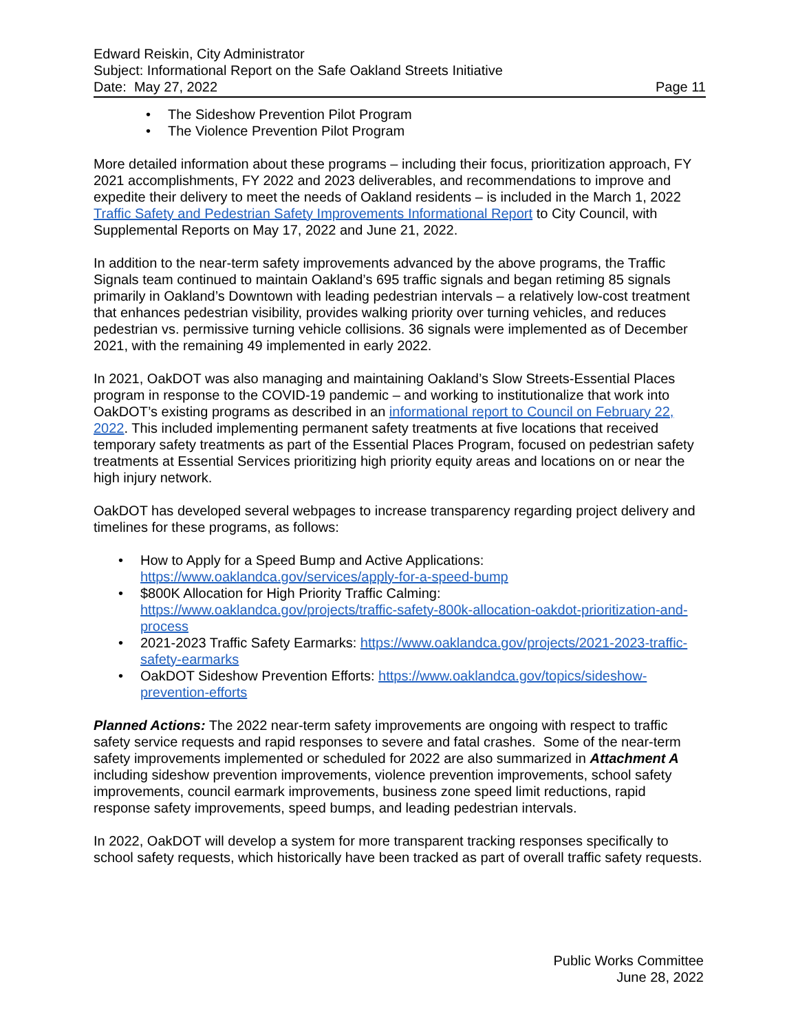Edward Reiskin, City Administrator
Subject: Informational Report on the Safe Oakland Streets Initiative
Date: May 27, 2022 Page 11
• The Sideshow Prevention Pilot Program
• The Violence Prevention Pilot Program
More detailed information about these programs – including their focus, prioritization approach, FY 2021 accomplishments, FY 2022 and 2023 deliverables, and recommendations to improve and expedite their delivery to meet the needs of Oakland residents – is included in the March 1, 2022 Traffic Safety and Pedestrian Safety Improvements Informational Report to City Council, with Supplemental Reports on May 17, 2022 and June 21, 2022.
In addition to the near-term safety improvements advanced by the above programs, the Traffic Signals team continued to maintain Oakland’s 695 traffic signals and began retiming 85 signals primarily in Oakland’s Downtown with leading pedestrian intervals – a relatively low-cost treatment that enhances pedestrian visibility, provides walking priority over turning vehicles, and reduces pedestrian vs. permissive turning vehicle collisions. 36 signals were implemented as of December 2021, with the remaining 49 implemented in early 2022.
In 2021, OakDOT was also managing and maintaining Oakland’s Slow Streets-Essential Places program in response to the COVID-19 pandemic – and working to institutionalize that work into OakDOT’s existing programs as described in an informational report to Council on February 22, 2022. This included implementing permanent safety treatments at five locations that received temporary safety treatments as part of the Essential Places Program, focused on pedestrian safety treatments at Essential Services prioritizing high priority equity areas and locations on or near the high injury network.
OakDOT has developed several webpages to increase transparency regarding project delivery and timelines for these programs, as follows:
• How to Apply for a Speed Bump and Active Applications:
https://www.oaklandca.gov/services/apply-for-a-speed-bump
• $800K Allocation for High Priority Traffic Calming:
https://www.oaklandca.gov/projects/traffic-safety-800k-allocation-oakdot-prioritization-and-process
• 2021-2023 Traffic Safety Earmarks: https://www.oaklandca.gov/projects/2021-2023-traffic-safety-earmarks
• OakDOT Sideshow Prevention Efforts: https://www.oaklandca.gov/topics/sideshow-prevention-efforts
Planned Actions: The 2022 near-term safety improvements are ongoing with respect to traffic safety service requests and rapid responses to severe and fatal crashes. Some of the near-term safety improvements implemented or scheduled for 2022 are also summarized in Attachment A including sideshow prevention improvements, violence prevention improvements, school safety improvements, council earmark improvements, business zone speed limit reductions, rapid response safety improvements, speed bumps, and leading pedestrian intervals.
In 2022, OakDOT will develop a system for more transparent tracking responses specifically to school safety requests, which historically have been tracked as part of overall traffic safety requests.
Public Works Committee
June 28, 2022